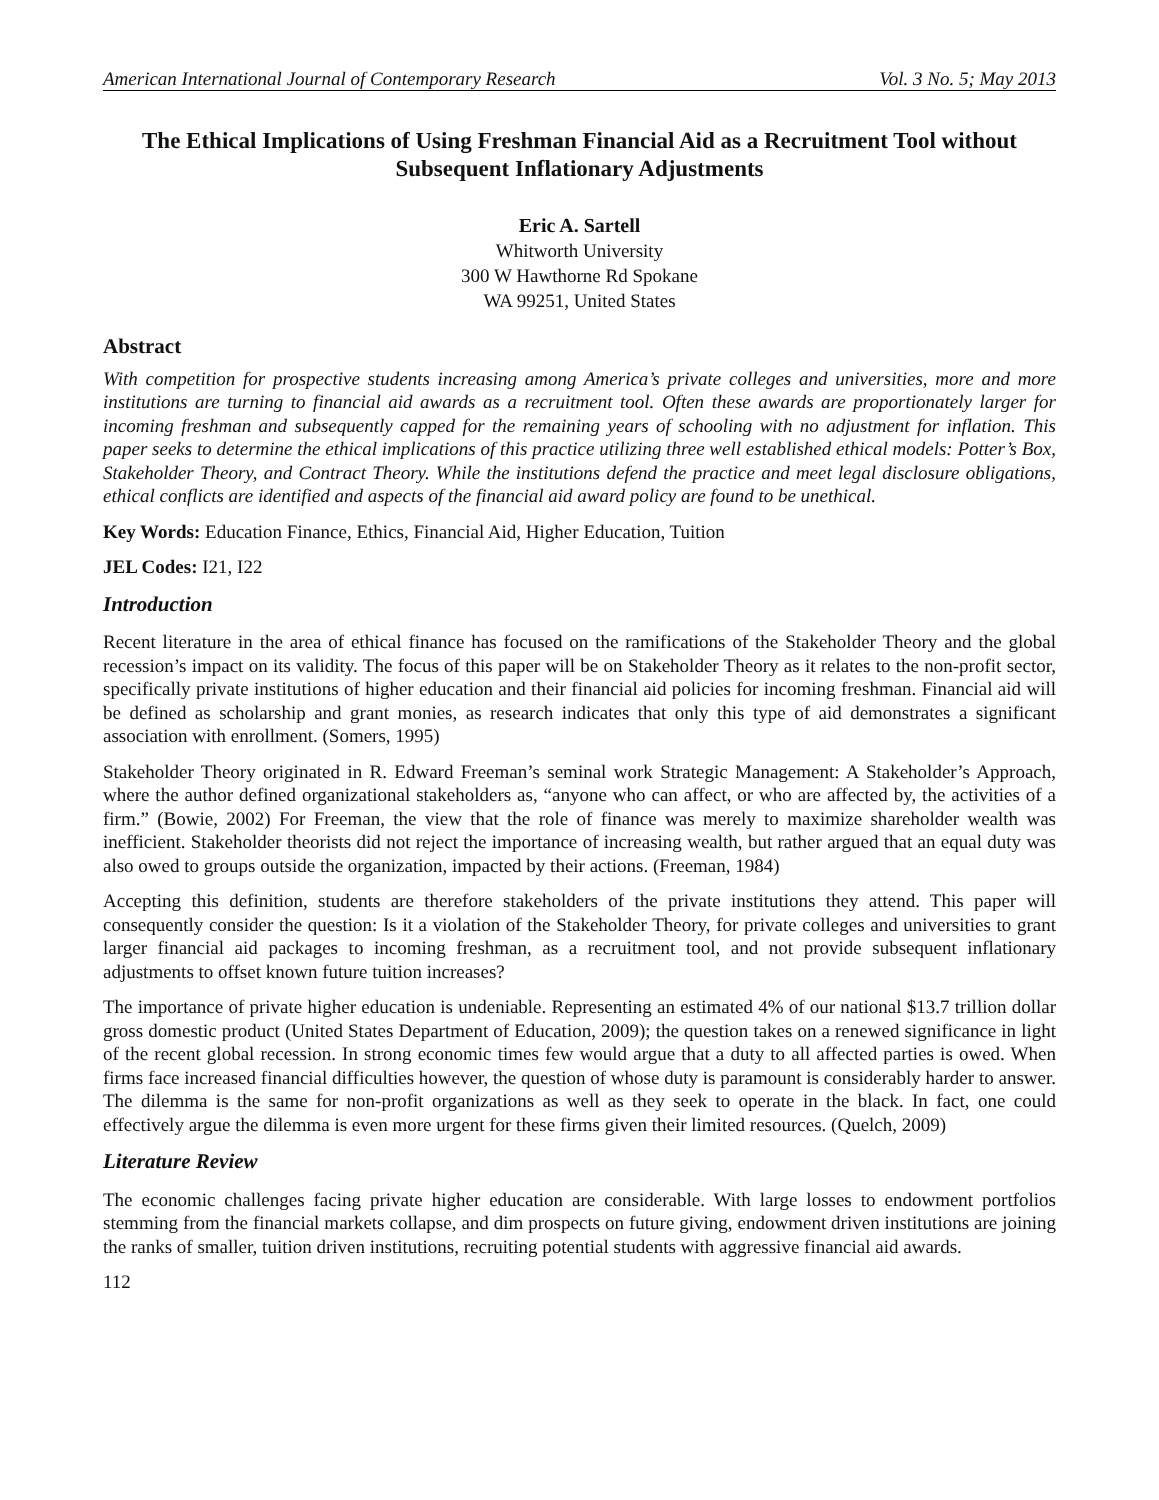American International Journal of Contemporary Research Vol. 3 No. 5; May 2013
The Ethical Implications of Using Freshman Financial Aid as a Recruitment Tool without Subsequent Inflationary Adjustments
Eric A. Sartell
Whitworth University
300 W Hawthorne Rd Spokane
WA 99251, United States
Abstract
With competition for prospective students increasing among America’s private colleges and universities, more and more institutions are turning to financial aid awards as a recruitment tool. Often these awards are proportionately larger for incoming freshman and subsequently capped for the remaining years of schooling with no adjustment for inflation. This paper seeks to determine the ethical implications of this practice utilizing three well established ethical models: Potter’s Box, Stakeholder Theory, and Contract Theory. While the institutions defend the practice and meet legal disclosure obligations, ethical conflicts are identified and aspects of the financial aid award policy are found to be unethical.
Key Words: Education Finance, Ethics, Financial Aid, Higher Education, Tuition
JEL Codes: I21, I22
Introduction
Recent literature in the area of ethical finance has focused on the ramifications of the Stakeholder Theory and the global recession’s impact on its validity. The focus of this paper will be on Stakeholder Theory as it relates to the non-profit sector, specifically private institutions of higher education and their financial aid policies for incoming freshman. Financial aid will be defined as scholarship and grant monies, as research indicates that only this type of aid demonstrates a significant association with enrollment. (Somers, 1995)
Stakeholder Theory originated in R. Edward Freeman’s seminal work Strategic Management: A Stakeholder’s Approach, where the author defined organizational stakeholders as, “anyone who can affect, or who are affected by, the activities of a firm.” (Bowie, 2002) For Freeman, the view that the role of finance was merely to maximize shareholder wealth was inefficient. Stakeholder theorists did not reject the importance of increasing wealth, but rather argued that an equal duty was also owed to groups outside the organization, impacted by their actions. (Freeman, 1984)
Accepting this definition, students are therefore stakeholders of the private institutions they attend. This paper will consequently consider the question: Is it a violation of the Stakeholder Theory, for private colleges and universities to grant larger financial aid packages to incoming freshman, as a recruitment tool, and not provide subsequent inflationary adjustments to offset known future tuition increases?
The importance of private higher education is undeniable. Representing an estimated 4% of our national $13.7 trillion dollar gross domestic product (United States Department of Education, 2009); the question takes on a renewed significance in light of the recent global recession. In strong economic times few would argue that a duty to all affected parties is owed. When firms face increased financial difficulties however, the question of whose duty is paramount is considerably harder to answer. The dilemma is the same for non-profit organizations as well as they seek to operate in the black. In fact, one could effectively argue the dilemma is even more urgent for these firms given their limited resources. (Quelch, 2009)
Literature Review
The economic challenges facing private higher education are considerable. With large losses to endowment portfolios stemming from the financial markets collapse, and dim prospects on future giving, endowment driven institutions are joining the ranks of smaller, tuition driven institutions, recruiting potential students with aggressive financial aid awards.
112